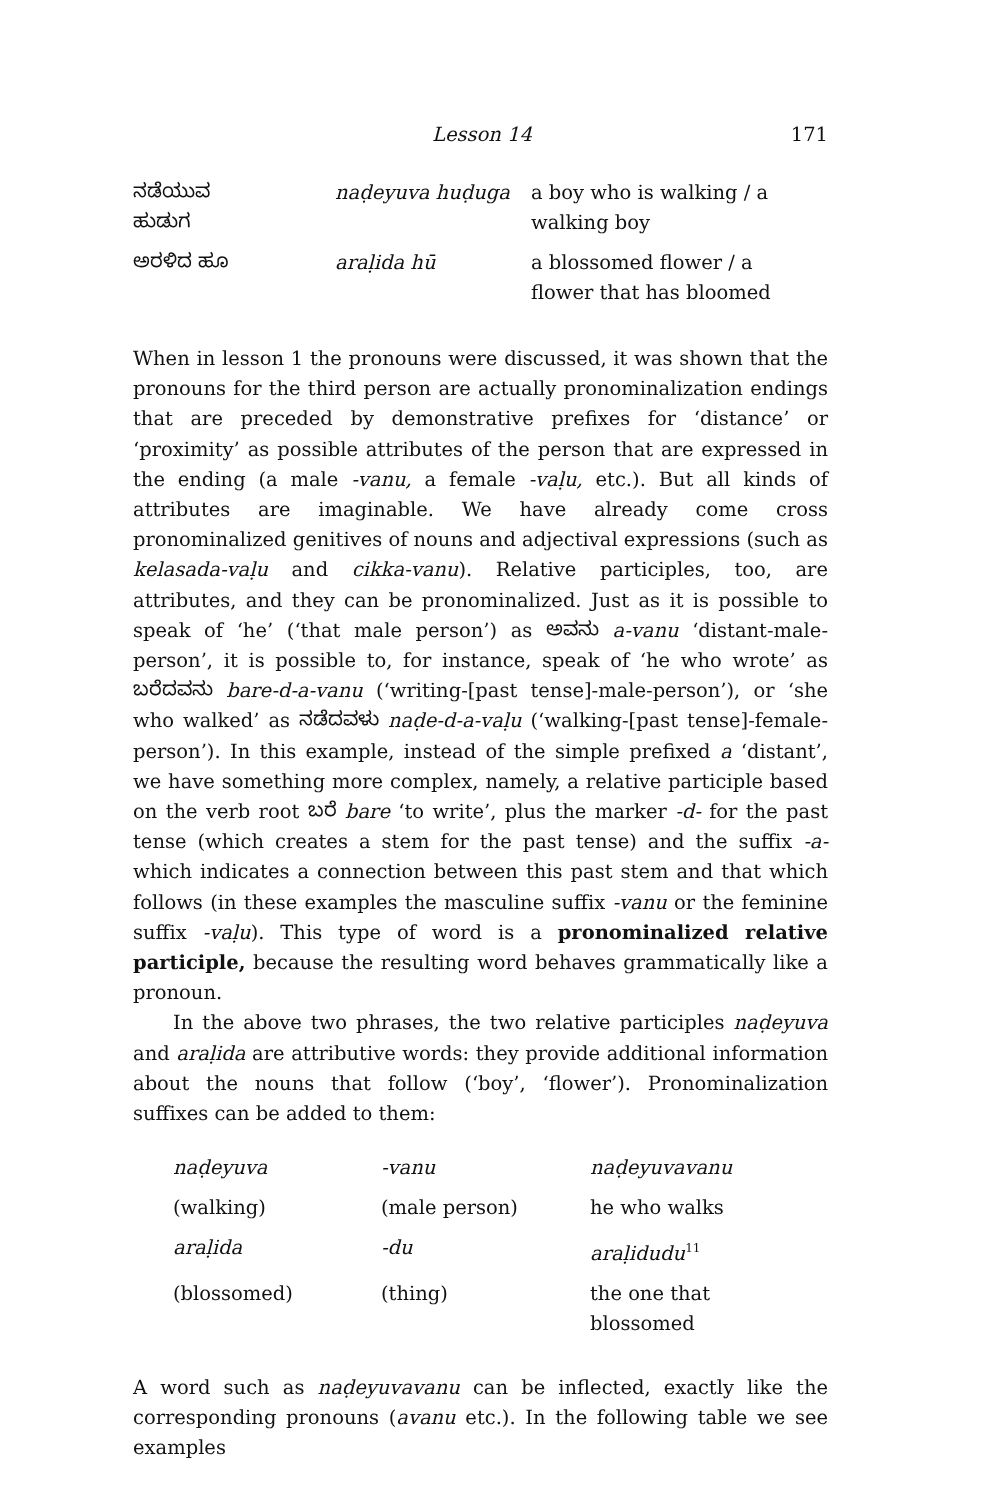Lesson 14 171
| ನಡೆಯುವ ಹುಡುಗ | naḍeyuva huḍuga | a boy who is walking / a walking boy |
| ಅರಳಿದ ಹೂ | araḷida hū | a blossomed flower / a flower that has bloomed |
When in lesson 1 the pronouns were discussed, it was shown that the pronouns for the third person are actually pronominalization endings that are preceded by demonstrative prefixes for ‘distance’ or ‘proximity’ as possible attributes of the person that are expressed in the ending (a male -vanu, a female -vaḷu, etc.). But all kinds of attributes are imaginable. We have already come cross pronominalized genitives of nouns and adjectival expressions (such as kelasada-vaḷu and cikka-vanu). Relative participles, too, are attributes, and they can be pronominalized. Just as it is possible to speak of ‘he’ (‘that male person’) as ಅವನು a-vanu ‘distant-male-person’, it is possible to, for instance, speak of ‘he who wrote’ as ಬರೆದವನು bare-d-a-vanu (‘writing-[past tense]-male-person’), or ‘she who walked’ as ನಡೆದವಳು naḍe-d-a-vaḷu (‘walking-[past tense]-female-person’). In this example, instead of the simple prefixed a ‘distant’, we have something more complex, namely, a relative participle based on the verb root ಬರೆ bare ‘to write’, plus the marker -d- for the past tense (which creates a stem for the past tense) and the suffix -a- which indicates a connection between this past stem and that which follows (in these examples the masculine suffix -vanu or the feminine suffix -vaḷu). This type of word is a pronominalized relative participle, because the resulting word behaves grammatically like a pronoun.
In the above two phrases, the two relative participles naḍeyuva and araḷida are attributive words: they provide additional information about the nouns that follow (‘boy’, ‘flower’). Pronominalization suffixes can be added to them:
| naḍeyuva | -vanu | naḍeyuvavanu |
| (walking) | (male person) | he who walks |
| araḷida | -du | araḷidudu<sup>11</sup> |
| (blossomed) | (thing) | the one that blossomed |
A word such as naḍeyuvavanu can be inflected, exactly like the corresponding pronouns (avanu etc.). In the following table we see examples